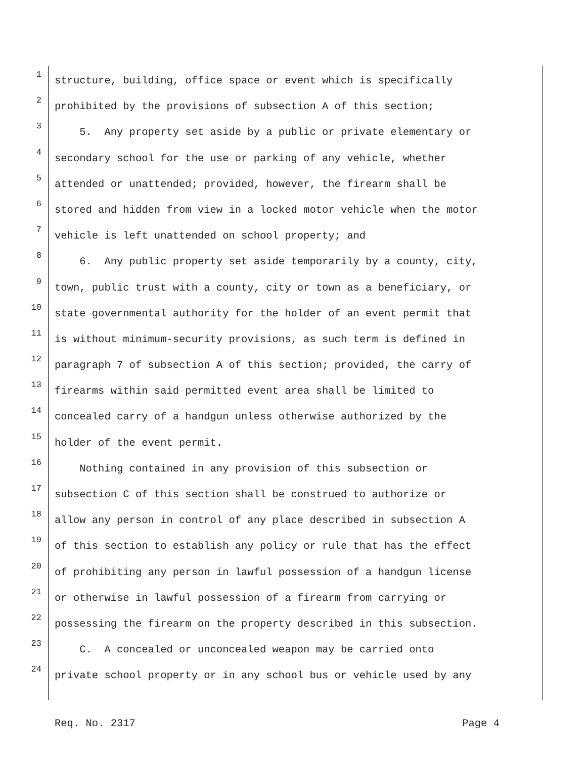1 structure, building, office space or event which is specifically
2 prohibited by the provisions of subsection A of this section;
3 5. Any property set aside by a public or private elementary or
4 secondary school for the use or parking of any vehicle, whether
5 attended or unattended; provided, however, the firearm shall be
6 stored and hidden from view in a locked motor vehicle when the motor
7 vehicle is left unattended on school property; and
8 6. Any public property set aside temporarily by a county, city,
9 town, public trust with a county, city or town as a beneficiary, or
10 state governmental authority for the holder of an event permit that
11 is without minimum-security provisions, as such term is defined in
12 paragraph 7 of subsection A of this section; provided, the carry of
13 firearms within said permitted event area shall be limited to
14 concealed carry of a handgun unless otherwise authorized by the
15 holder of the event permit.
16 Nothing contained in any provision of this subsection or
17 subsection C of this section shall be construed to authorize or
18 allow any person in control of any place described in subsection A
19 of this section to establish any policy or rule that has the effect
20 of prohibiting any person in lawful possession of a handgun license
21 or otherwise in lawful possession of a firearm from carrying or
22 possessing the firearm on the property described in this subsection.
23 C. A concealed or unconcealed weapon may be carried onto
24 private school property or in any school bus or vehicle used by any
Req. No. 2317 Page 4